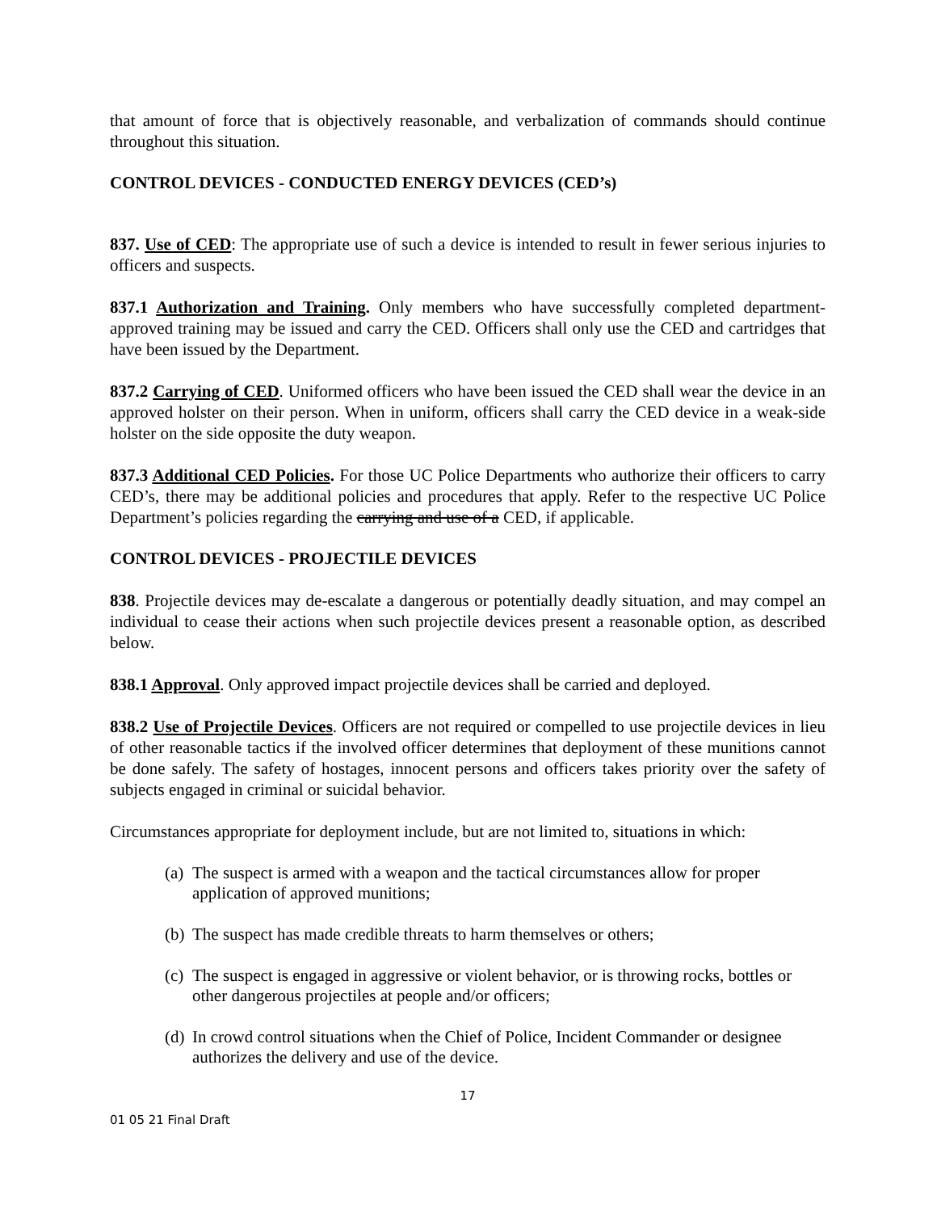that amount of force that is objectively reasonable, and verbalization of commands should continue throughout this situation.
CONTROL DEVICES - CONDUCTED ENERGY DEVICES (CED’s)
837. Use of CED: The appropriate use of such a device is intended to result in fewer serious injuries to officers and suspects.
837.1 Authorization and Training. Only members who have successfully completed department-approved training may be issued and carry the CED. Officers shall only use the CED and cartridges that have been issued by the Department.
837.2 Carrying of CED. Uniformed officers who have been issued the CED shall wear the device in an approved holster on their person. When in uniform, officers shall carry the CED device in a weak-side holster on the side opposite the duty weapon.
837.3 Additional CED Policies. For those UC Police Departments who authorize their officers to carry CED’s, there may be additional policies and procedures that apply. Refer to the respective UC Police Department’s policies regarding the carrying and use of a CED, if applicable.
CONTROL DEVICES - PROJECTILE DEVICES
838. Projectile devices may de-escalate a dangerous or potentially deadly situation, and may compel an individual to cease their actions when such projectile devices present a reasonable option, as described below.
838.1 Approval. Only approved impact projectile devices shall be carried and deployed.
838.2 Use of Projectile Devices. Officers are not required or compelled to use projectile devices in lieu of other reasonable tactics if the involved officer determines that deployment of these munitions cannot be done safely. The safety of hostages, innocent persons and officers takes priority over the safety of subjects engaged in criminal or suicidal behavior.
Circumstances appropriate for deployment include, but are not limited to, situations in which:
(a) The suspect is armed with a weapon and the tactical circumstances allow for proper application of approved munitions;
(b) The suspect has made credible threats to harm themselves or others;
(c) The suspect is engaged in aggressive or violent behavior, or is throwing rocks, bottles or other dangerous projectiles at people and/or officers;
(d) In crowd control situations when the Chief of Police, Incident Commander or designee authorizes the delivery and use of the device.
17
01 05 21 Final Draft